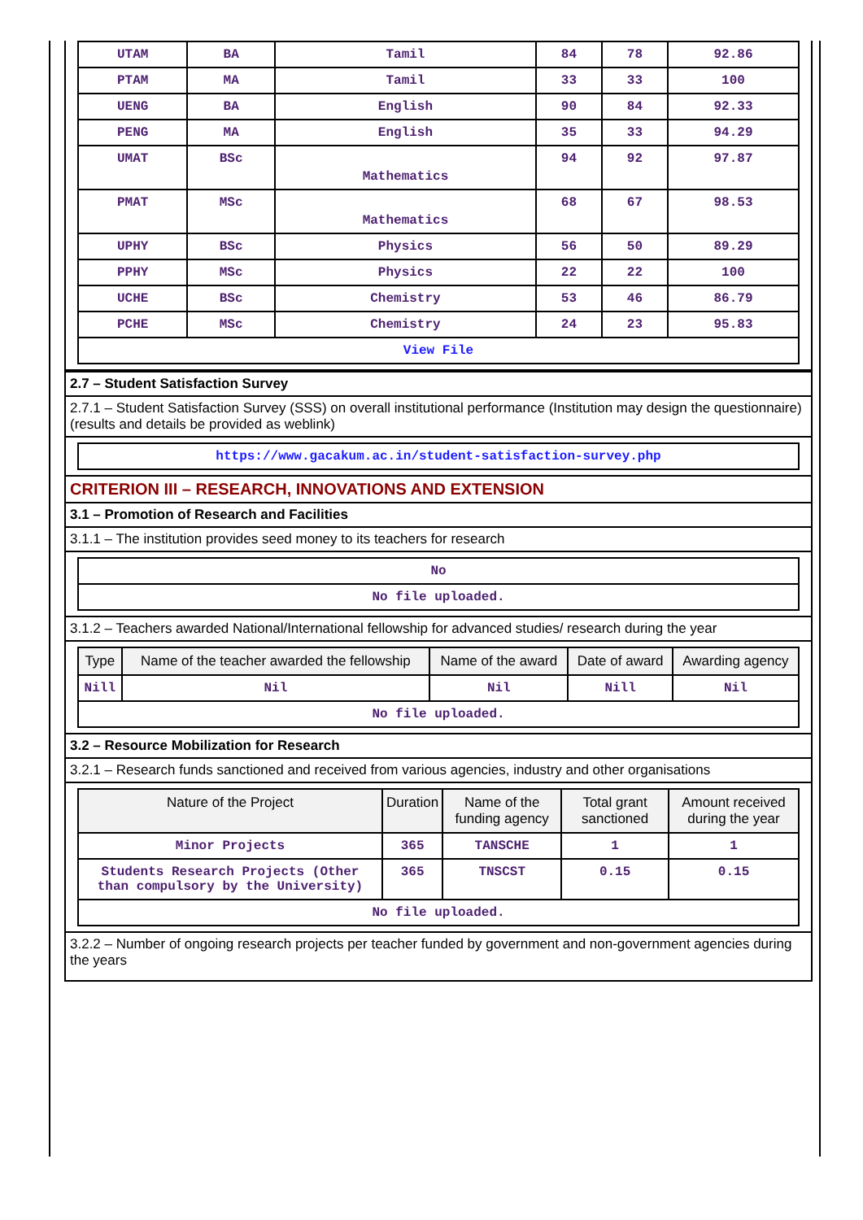| UTAM | BA | Tamil | 84 | 78 | 92.86 |
| PTAM | MA | Tamil | 33 | 33 | 100 |
| UENG | BA | English | 90 | 84 | 92.33 |
| PENG | MA | English | 35 | 33 | 94.29 |
| UMAT | BSc | Mathematics | 94 | 92 | 97.87 |
| PMAT | MSc | Mathematics | 68 | 67 | 98.53 |
| UPHY | BSc | Physics | 56 | 50 | 89.29 |
| PPHY | MSc | Physics | 22 | 22 | 100 |
| UCHE | BSc | Chemistry | 53 | 46 | 86.79 |
| PCHE | MSc | Chemistry | 24 | 23 | 95.83 |
| View File | | | | | |
2.7 – Student Satisfaction Survey
2.7.1 – Student Satisfaction Survey (SSS) on overall institutional performance (Institution may design the questionnaire) (results and details be provided as weblink)
| https://www.gacakum.ac.in/student-satisfaction-survey.php |
CRITERION III – RESEARCH, INNOVATIONS AND EXTENSION
3.1 – Promotion of Research and Facilities
3.1.1 – The institution provides seed money to its teachers for research
| No |
| No file uploaded. |
3.1.2 – Teachers awarded National/International fellowship for advanced studies/ research during the year
| Type | Name of the teacher awarded the fellowship | Name of the award | Date of award | Awarding agency |
| --- | --- | --- | --- | --- |
| Nill | Nil | Nil | Nill | Nil |
| No file uploaded. | | | | |
3.2 – Resource Mobilization for Research
3.2.1 – Research funds sanctioned and received from various agencies, industry and other organisations
| Nature of the Project | Duration | Name of the funding agency | Total grant sanctioned | Amount received during the year |
| --- | --- | --- | --- | --- |
| Minor Projects | 365 | TANSCHE | 1 | 1 |
| Students Research Projects (Other than compulsory by the University) | 365 | TNSCST | 0.15 | 0.15 |
| No file uploaded. | | | | |
3.2.2 – Number of ongoing research projects per teacher funded by government and non-government agencies during the years